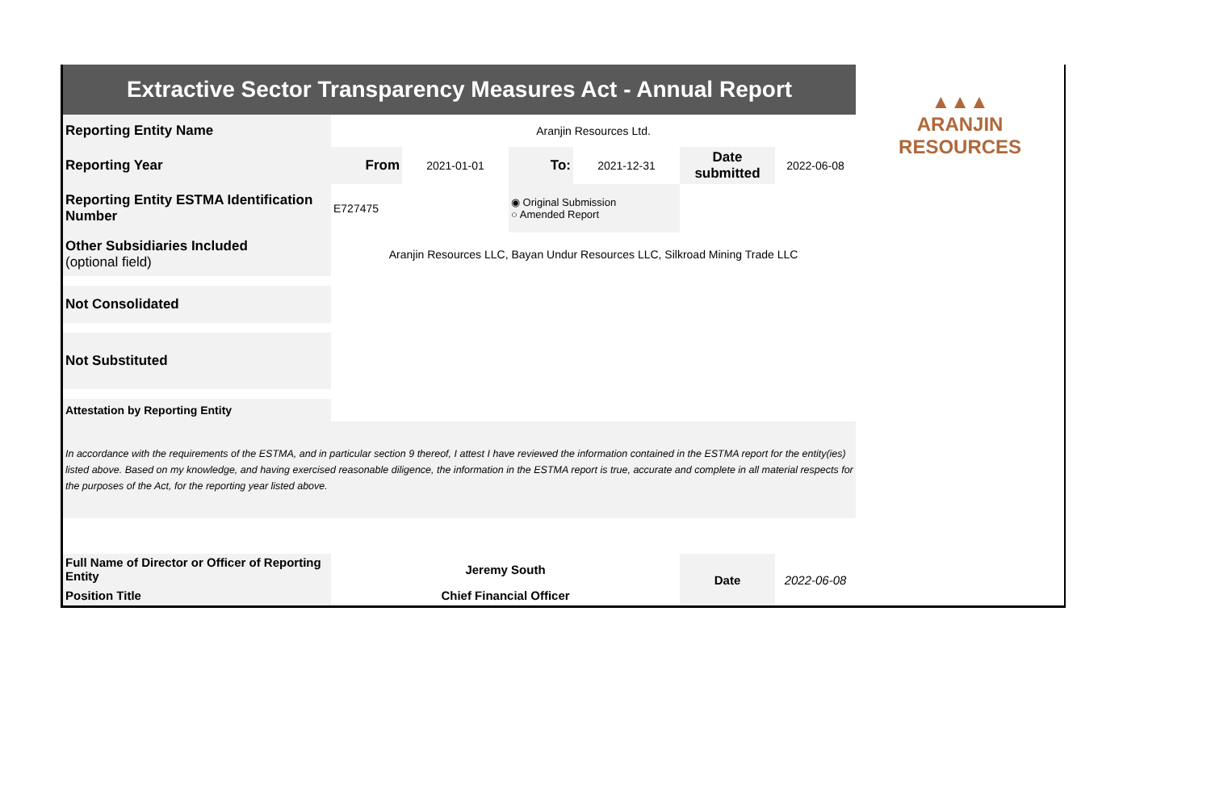| Extractive Sector Transparency Measures Act - Annual Report | | | | | | | ▲▲▲ ARANJIN RESOURCES |
| Reporting Entity Name | Aranjin Resources Ltd. | | | | | | |
| Reporting Year | From | 2021-01-01 | To: | 2021-12-31 | Date submitted | 2022-06-08 | |
| Reporting Entity ESTMA Identification Number | E727475 | | ◉ Original Submission ○ Amended Report | | | | |
| Other Subsidiaries Included (optional field) | Aranjin Resources LLC, Bayan Undur Resources LLC, Silkroad Mining Trade LLC | | | | | | |
| Not Consolidated | | | | | | | |
| Not Substituted | | | | | | | |
| Attestation by Reporting Entity | | | | | | | |
| In accordance with the requirements of the ESTMA, and in particular section 9 thereof, I attest I have reviewed the information contained in the ESTMA report for the entity(ies) listed above. Based on my knowledge, and having exercised reasonable diligence, the information in the ESTMA report is true, accurate and complete in all material respects for the purposes of the Act, for the reporting year listed above. | | | | | | | |
| Full Name of Director or Officer of Reporting Entity | Jeremy South | | | | Date | 2022-06-08 | |
| Position Title | Chief Financial Officer | | | | | | |